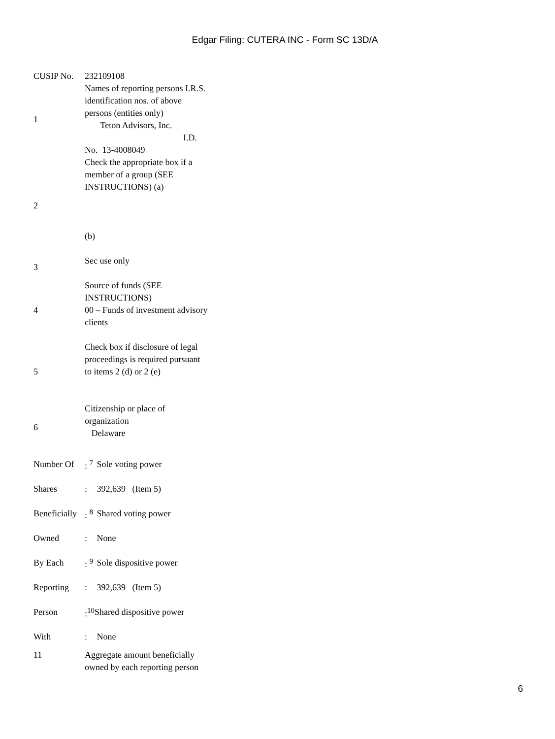Edgar Filing: CUTERA INC - Form SC 13D/A
| CUSIP No. | 232109108 |
| 1 | Names of reporting persons I.R.S. identification nos. of above persons (entities only) Teton Advisors, Inc. I.D. No. 13-4008049 |
| 2 | Check the appropriate box if a member of a group (SEE INSTRUCTIONS) (a) (b) |
| 3 | Sec use only |
| 4 | Source of funds (SEE INSTRUCTIONS) 00 – Funds of investment advisory clients |
| 5 | Check box if disclosure of legal proceedings is required pursuant to items 2 (d) or 2 (e) |
| 6 | Citizenship or place of organization Delaware |
| Number Of | : <sup>7</sup> | Sole voting power |
| Shares | : | 392,639 (Item 5) |
| Beneficially | : <sup>8</sup> | Shared voting power |
| Owned | : | None |
| By Each | : <sup>9</sup> | Sole dispositive power |
| Reporting | : | 392,639 (Item 5) |
| Person | :<sup>10</sup> | Shared dispositive power |
| With | : | None |
| 11 | Aggregate amount beneficially owned by each reporting person |
6